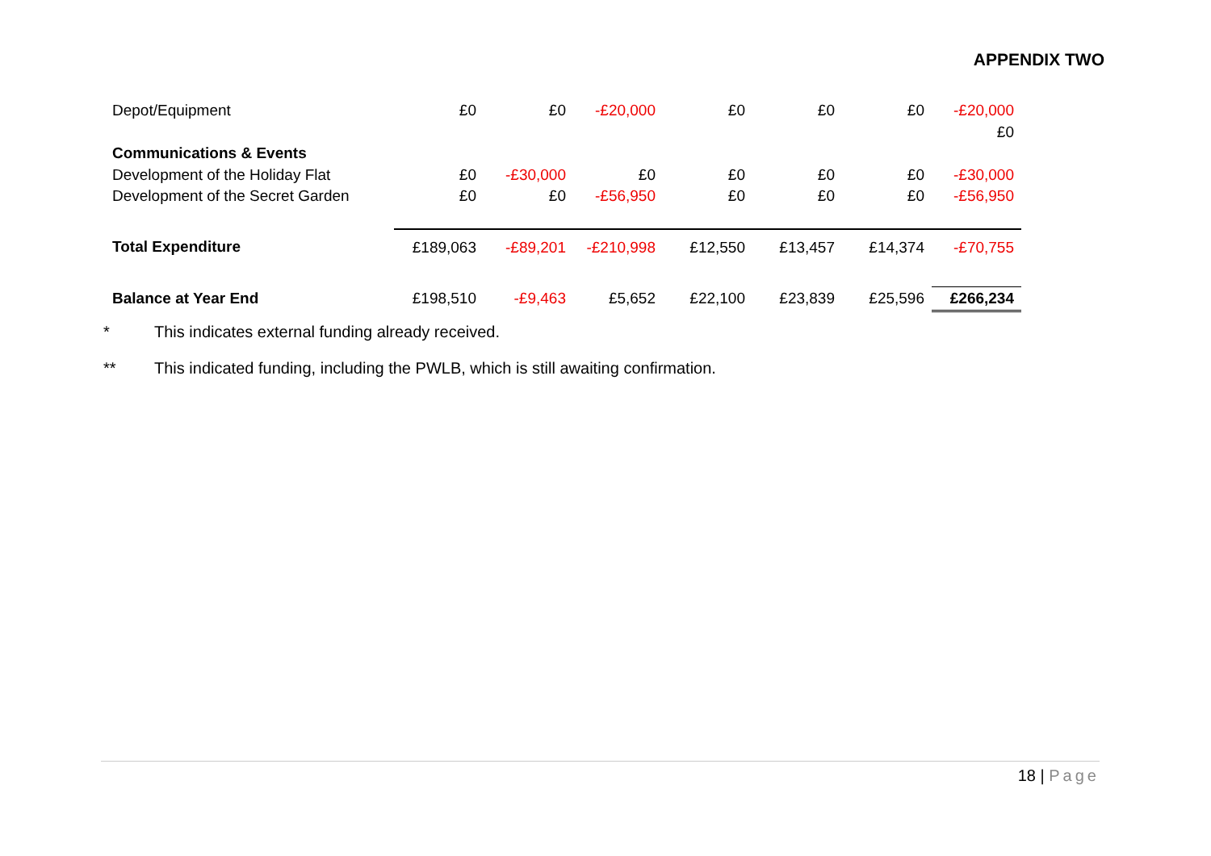APPENDIX TWO
| Depot/Equipment | £0 | £0 | -£20,000 | £0 | £0 | £0 | -£20,000 |
| | | | | | | | £0 |
| Communications & Events | | | | | | | |
| Development of the Holiday Flat | £0 | -£30,000 | £0 | £0 | £0 | £0 | -£30,000 |
| Development of the Secret Garden | £0 | £0 | -£56,950 | £0 | £0 | £0 | -£56,950 |
| Total Expenditure | £189,063 | -£89,201 | -£210,998 | £12,550 | £13,457 | £14,374 | -£70,755 |
| Balance at Year End | £198,510 | -£9,463 | £5,652 | £22,100 | £23,839 | £25,596 | £266,234 |
* This indicates external funding already received.
** This indicated funding, including the PWLB, which is still awaiting confirmation.
18 | Page